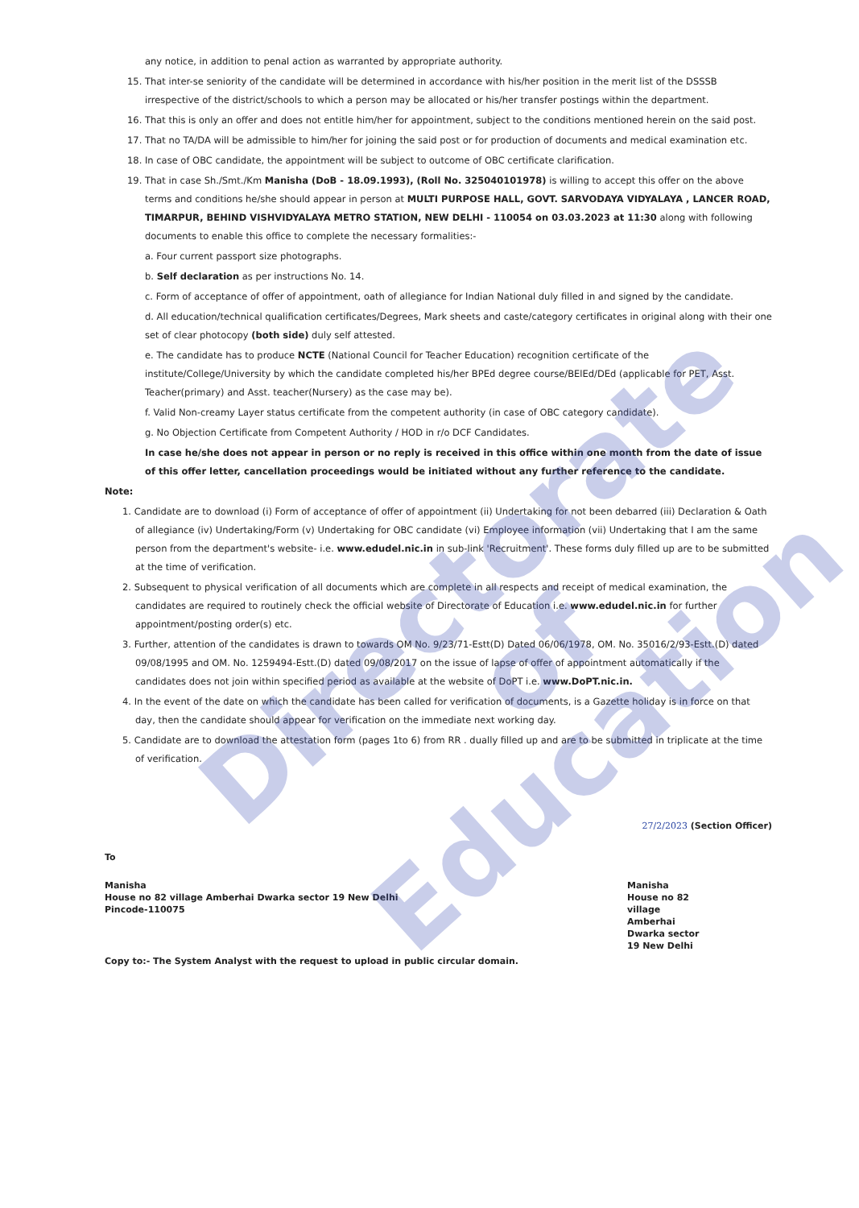Directorate of
Education
any notice, in addition to penal action as warranted by appropriate authority.
15. That inter-se seniority of the candidate will be determined in accordance with his/her position in the merit list of the DSSSB irrespective of the district/schools to which a person may be allocated or his/her transfer postings within the department.
16. That this is only an offer and does not entitle him/her for appointment, subject to the conditions mentioned herein on the said post.
17. That no TA/DA will be admissible to him/her for joining the said post or for production of documents and medical examination etc.
18. In case of OBC candidate, the appointment will be subject to outcome of OBC certificate clarification.
19. That in case Sh./Smt./Km Manisha (DoB - 18.09.1993), (Roll No. 325040101978) is willing to accept this offer on the above terms and conditions he/she should appear in person at MULTI PURPOSE HALL, GOVT. SARVODAYA VIDYALAYA , LANCER ROAD, TIMARPUR, BEHIND VISHVIDYALAYA METRO STATION, NEW DELHI - 110054 on 03.03.2023 at 11:30 along with following documents to enable this office to complete the necessary formalities:-
a. Four current passport size photographs.
b. Self declaration as per instructions No. 14.
c. Form of acceptance of offer of appointment, oath of allegiance for Indian National duly filled in and signed by the candidate.
d. All education/technical qualification certificates/Degrees, Mark sheets and caste/category certificates in original along with their one set of clear photocopy (both side) duly self attested.
e. The candidate has to produce NCTE (National Council for Teacher Education) recognition certificate of the institute/College/University by which the candidate completed his/her BPEd degree course/BElEd/DEd (applicable for PET, Asst. Teacher(primary) and Asst. teacher(Nursery) as the case may be).
f. Valid Non-creamy Layer status certificate from the competent authority (in case of OBC category candidate).
g. No Objection Certificate from Competent Authority / HOD in r/o DCF Candidates.
In case he/she does not appear in person or no reply is received in this office within one month from the date of issue of this offer letter, cancellation proceedings would be initiated without any further reference to the candidate.
Note:
1. Candidate are to download (i) Form of acceptance of offer of appointment (ii) Undertaking for not been debarred (iii) Declaration & Oath of allegiance (iv) Undertaking/Form (v) Undertaking for OBC candidate (vi) Employee information (vii) Undertaking that I am the same person from the department's website- i.e. www.edudel.nic.in in sub-link 'Recruitment'. These forms duly filled up are to be submitted at the time of verification.
2. Subsequent to physical verification of all documents which are complete in all respects and receipt of medical examination, the candidates are required to routinely check the official website of Directorate of Education i.e. www.edudel.nic.in for further appointment/posting order(s) etc.
3. Further, attention of the candidates is drawn to towards OM No. 9/23/71-Estt(D) Dated 06/06/1978, OM. No. 35016/2/93-Estt.(D) dated 09/08/1995 and OM. No. 1259494-Estt.(D) dated 09/08/2017 on the issue of lapse of offer of appointment automatically if the candidates does not join within specified period as available at the website of DoPT i.e. www.DoPT.nic.in.
4. In the event of the date on which the candidate has been called for verification of documents, is a Gazette holiday is in force on that day, then the candidate should appear for verification on the immediate next working day.
5. Candidate are to download the attestation form (pages 1to 6) from RR . dually filled up and are to be submitted in triplicate at the time of verification.
27/2/2023 (Section Officer)
To
Manisha
House no 82 village Amberhai Dwarka sector 19 New Delhi
Pincode-110075
Manisha
House no 82
village
Amberhai
Dwarka sector
19 New Delhi
Copy to:- The System Analyst with the request to upload in public circular domain.